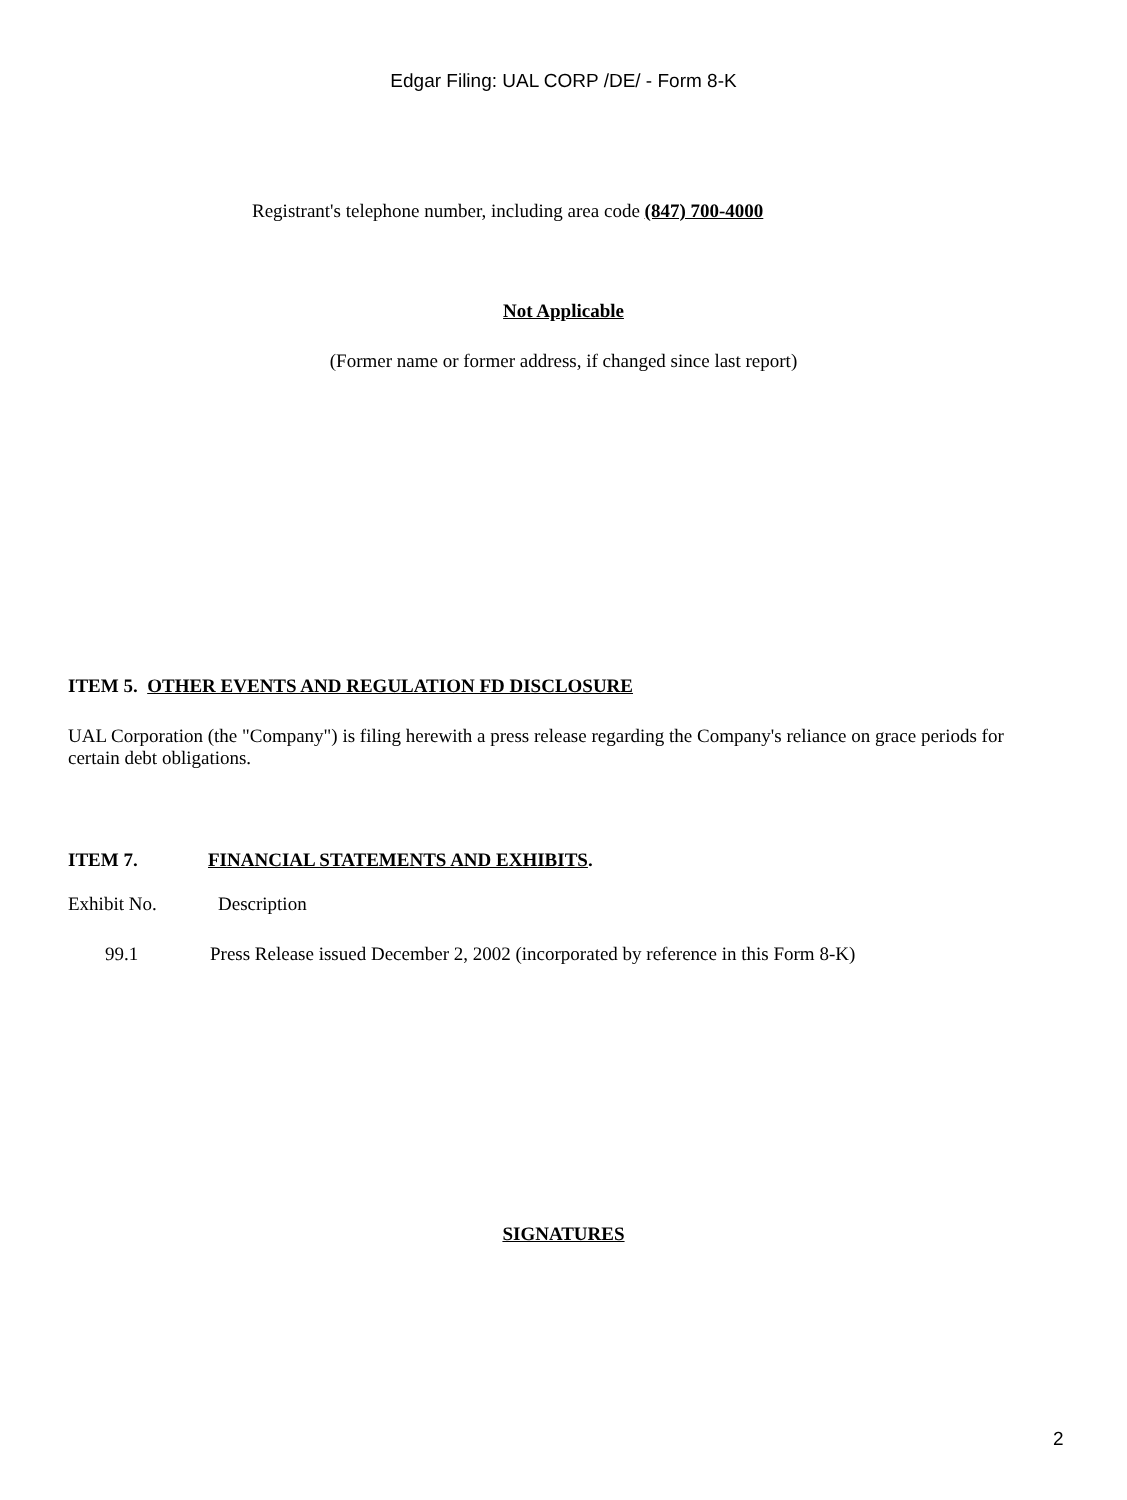Edgar Filing: UAL CORP /DE/ - Form 8-K
Registrant's telephone number, including area code (847) 700-4000
Not Applicable
(Former name or former address, if changed since last report)
ITEM 5. OTHER EVENTS AND REGULATION FD DISCLOSURE
UAL Corporation (the "Company") is filing herewith a press release regarding the Company's reliance on grace periods for certain debt obligations.
ITEM 7. FINANCIAL STATEMENTS AND EXHIBITS.
Exhibit No. Description
99.1 Press Release issued December 2, 2002 (incorporated by reference in this Form 8-K)
SIGNATURES
2